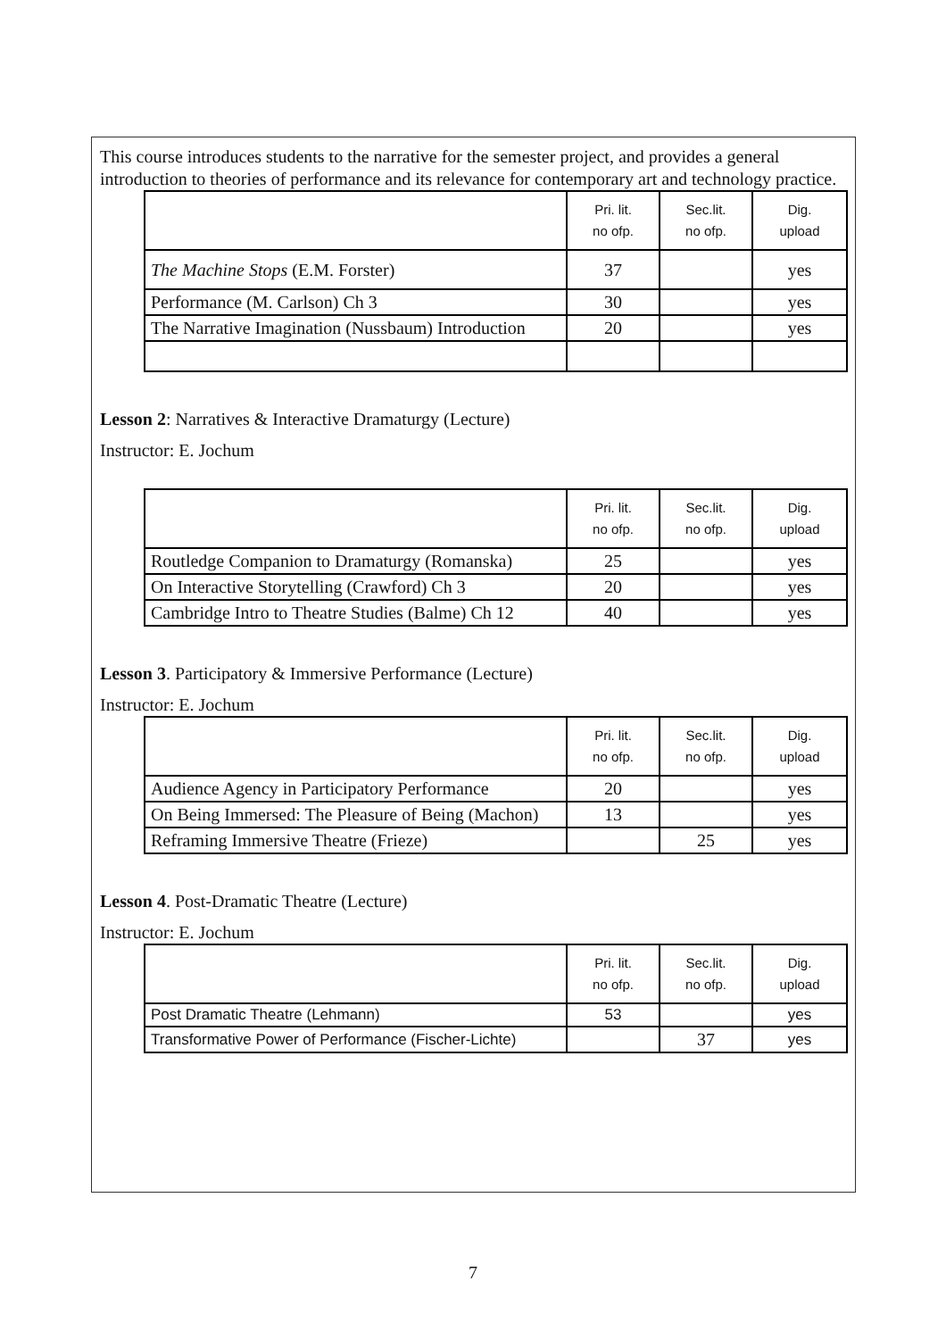This course introduces students to the narrative for the semester project, and provides a general introduction to theories of performance and its relevance for contemporary art and technology practice.
| | Pri. lit. no ofp. | Sec.lit. no ofp. | Dig. upload |
| --- | --- | --- | --- |
| The Machine Stops (E.M. Forster) | 37 | | yes |
| Performance (M. Carlson) Ch 3 | 30 | | yes |
| The Narrative Imagination (Nussbaum) Introduction | 20 | | yes |
Lesson 2: Narratives & Interactive Dramaturgy (Lecture)
Instructor: E. Jochum
| | Pri. lit. no ofp. | Sec.lit. no ofp. | Dig. upload |
| --- | --- | --- | --- |
| Routledge Companion to Dramaturgy (Romanska) | 25 | | yes |
| On Interactive Storytelling (Crawford) Ch 3 | 20 | | yes |
| Cambridge Intro to Theatre Studies (Balme) Ch 12 | 40 | | yes |
Lesson 3. Participatory & Immersive Performance (Lecture)
Instructor: E. Jochum
| | Pri. lit. no ofp. | Sec.lit. no ofp. | Dig. upload |
| --- | --- | --- | --- |
| Audience Agency in Participatory Performance | 20 | | yes |
| On Being Immersed: The Pleasure of Being (Machon) | 13 | | yes |
| Reframing Immersive Theatre (Frieze) | | 25 | yes |
Lesson 4. Post-Dramatic Theatre (Lecture)
Instructor: E. Jochum
| | Pri. lit. no ofp. | Sec.lit. no ofp. | Dig. upload |
| --- | --- | --- | --- |
| Post Dramatic Theatre (Lehmann) | 53 | | yes |
| Transformative Power of Performance (Fischer-Lichte) | | 37 | yes |
7